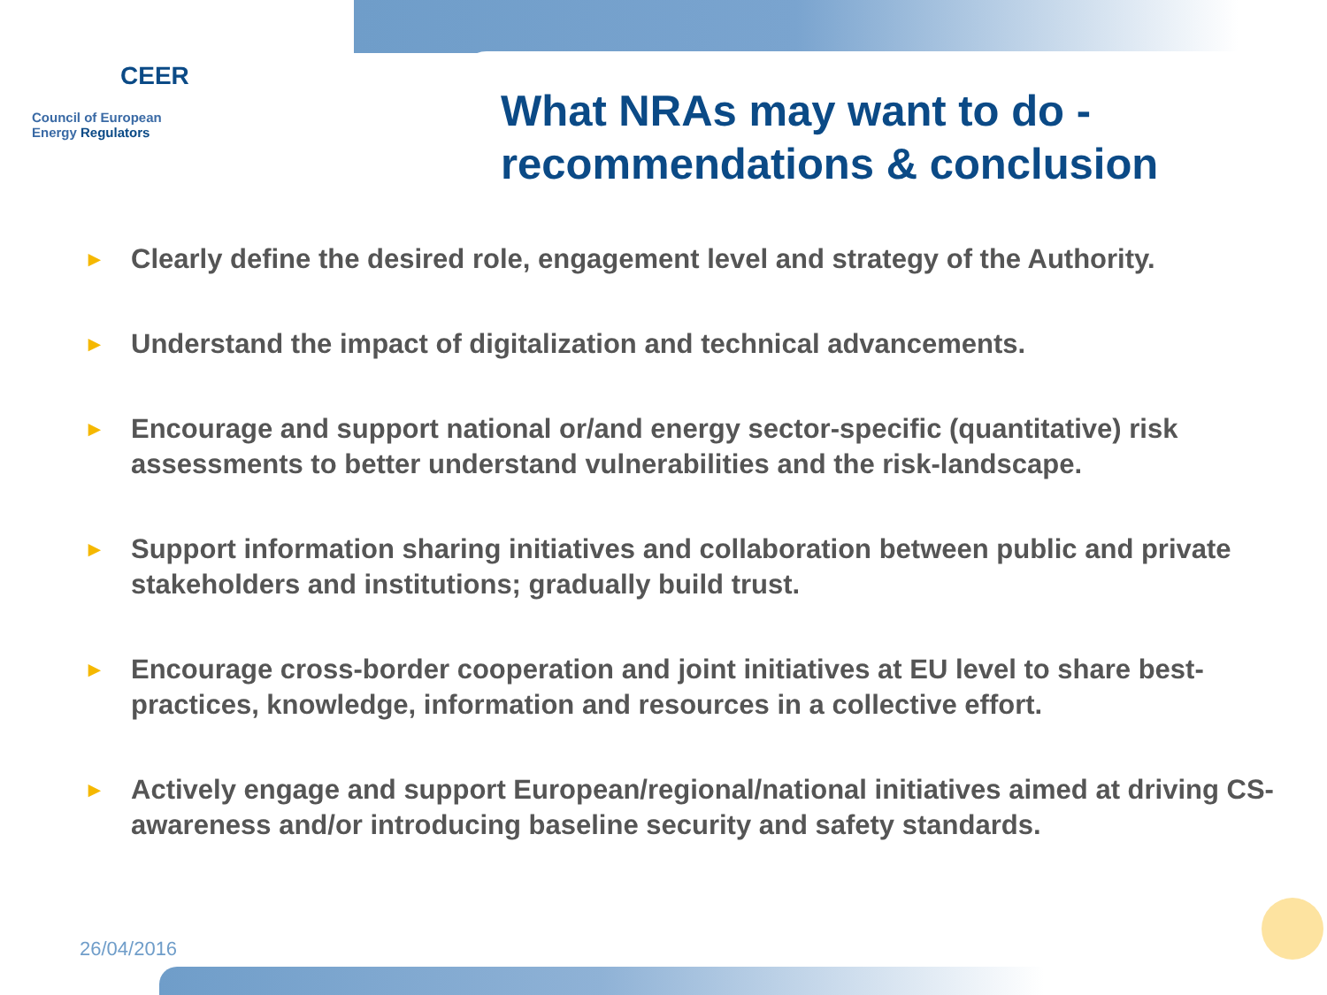CEER
Council of European
Energy Regulators
What NRAs may want to do -
recommendations & conclusion
► Clearly define the desired role, engagement level and strategy of the Authority.
► Understand the impact of digitalization and technical advancements.
► Encourage and support national or/and energy sector-specific (quantitative) risk assessments to better understand vulnerabilities and the risk-landscape.
► Support information sharing initiatives and collaboration between public and private stakeholders and institutions; gradually build trust.
► Encourage cross-border cooperation and joint initiatives at EU level to share best-practices, knowledge, information and resources in a collective effort.
► Actively engage and support European/regional/national initiatives aimed at driving CS-awareness and/or introducing baseline security and safety standards.
26/04/2016